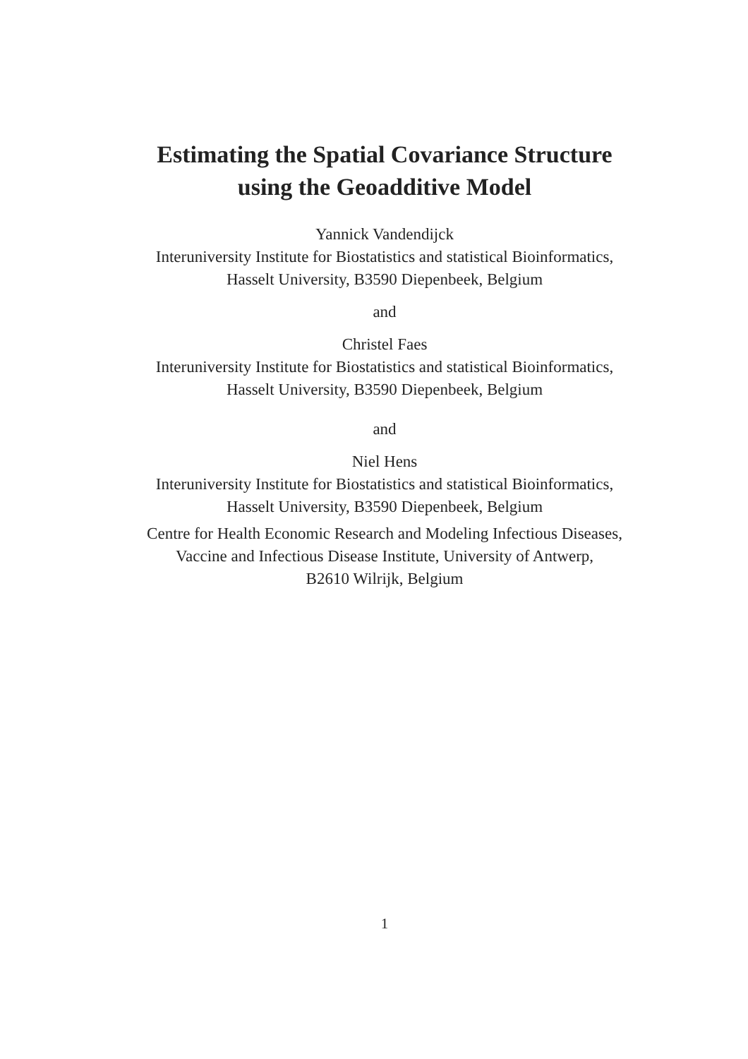Estimating the Spatial Covariance Structure
using the Geoadditive Model
Yannick Vandendijck
Interuniversity Institute for Biostatistics and statistical Bioinformatics,
Hasselt University, B3590 Diepenbeek, Belgium
and
Christel Faes
Interuniversity Institute for Biostatistics and statistical Bioinformatics,
Hasselt University, B3590 Diepenbeek, Belgium
and
Niel Hens
Interuniversity Institute for Biostatistics and statistical Bioinformatics,
Hasselt University, B3590 Diepenbeek, Belgium
Centre for Health Economic Research and Modeling Infectious Diseases,
Vaccine and Infectious Disease Institute, University of Antwerp,
B2610 Wilrijk, Belgium
1